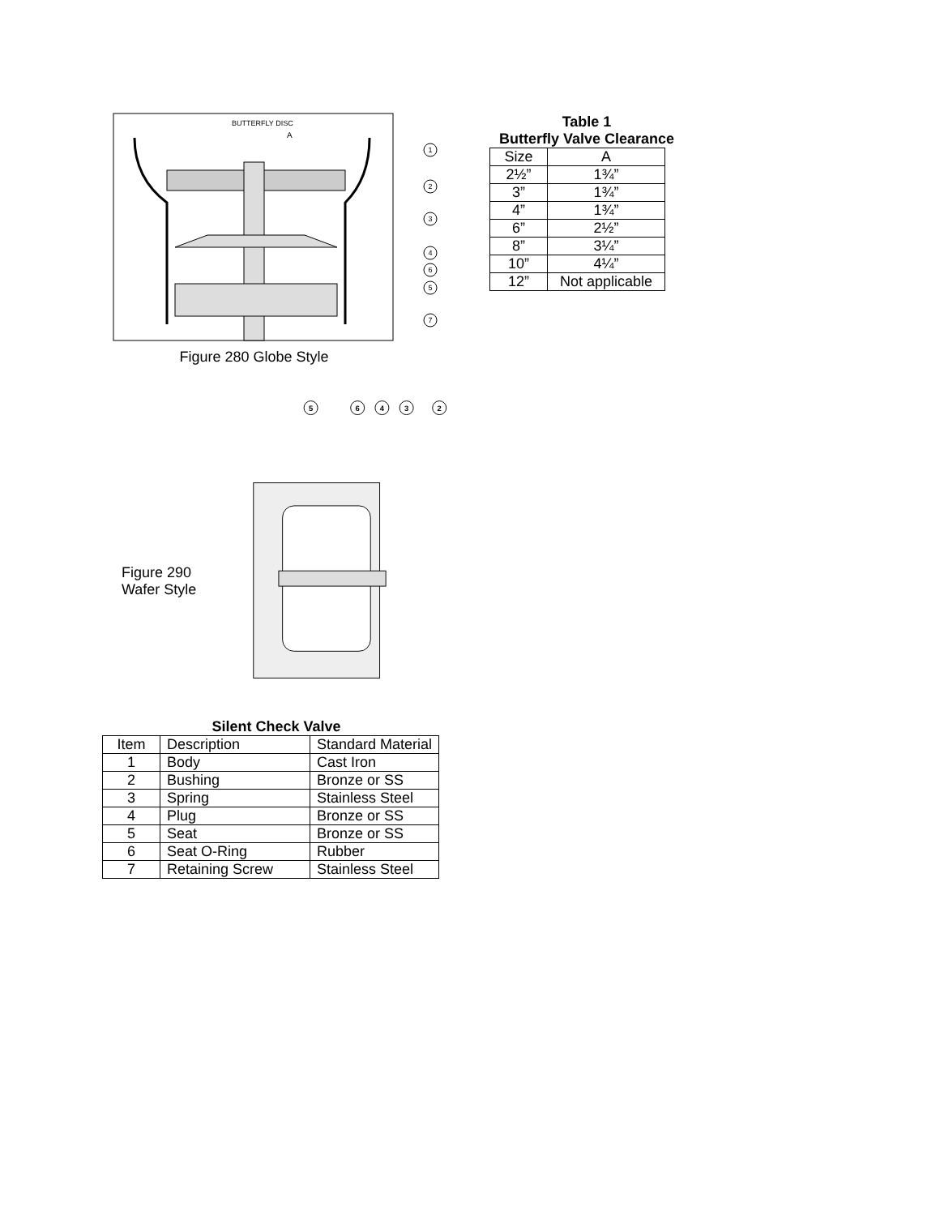BUTTERFLY DISC
A
1
2
3
4
6
5
7
Figure 280 Globe Style
Figure 290
Wafer Style
5
6
4
3
2
Silent Check Valve
| Item | Description | Standard Material |
| 1 | Body | Cast Iron |
| 2 | Bushing | Bronze or SS |
| 3 | Spring | Stainless Steel |
| 4 | Plug | Bronze or SS |
| 5 | Seat | Bronze or SS |
| 6 | Seat O-Ring | Rubber |
| 7 | Retaining Screw | Stainless Steel |
Table 1
Butterfly Valve Clearance
| Size | A |
| 2½” | 1¾” |
| 3” | 1¾” |
| 4” | 1¾” |
| 6” | 2½” |
| 8” | 3¼” |
| 10” | 4¼” |
| 12” | Not applicable |